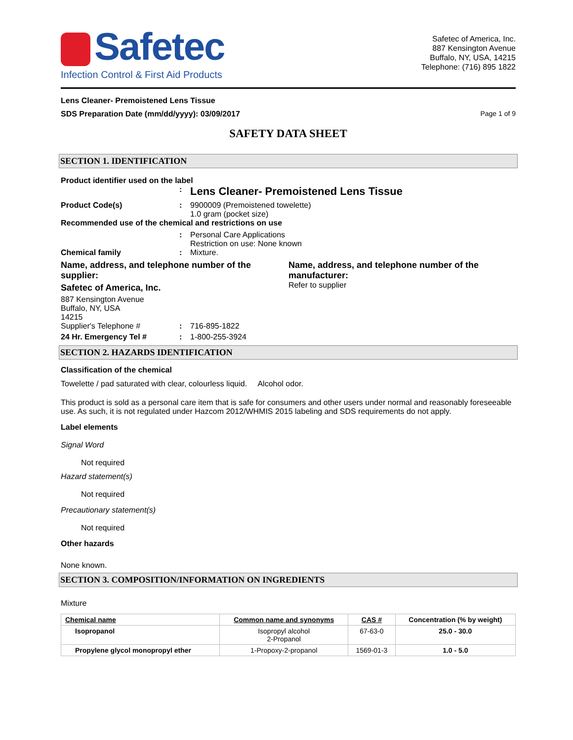Safetec
Infection Control & First Aid Products
Safetec of America, Inc.
887 Kensington Avenue
Buffalo, NY, USA, 14215
Telephone: (716) 895 1822
Lens Cleaner- Premoistened Lens Tissue
SDS Preparation Date (mm/dd/yyyy): 03/09/2017
Page 1 of 9
SAFETY DATA SHEET
SECTION 1. IDENTIFICATION
Product identifier used on the label
:
Lens Cleaner- Premoistened Lens Tissue
Product Code(s) : 9900009 (Premoistened towelette)
1.0 gram (pocket size)
Recommended use of the chemical and restrictions on use
: Personal Care Applications
Restriction on use: None known
Chemical family : Mixture.
Name, address, and telephone number of the supplier:
Safetec of America, Inc.
887 Kensington Avenue
Buffalo, NY, USA
14215
Name, address, and telephone number of the manufacturer:
Refer to supplier
Supplier's Telephone # : 716-895-1822
24 Hr. Emergency Tel # : 1-800-255-3924
SECTION 2. HAZARDS IDENTIFICATION
Classification of the chemical
Towelette / pad saturated with clear, colourless liquid. Alcohol odor.
This product is sold as a personal care item that is safe for consumers and other users under normal and reasonably foreseeable use. As such, it is not regulated under Hazcom 2012/WHMIS 2015 labeling and SDS requirements do not apply.
Label elements
Signal Word
Not required
Hazard statement(s)
Not required
Precautionary statement(s)
Not required
Other hazards
None known.
SECTION 3. COMPOSITION/INFORMATION ON INGREDIENTS
Mixture
| Chemical name | Common name and synonyms | CAS # | Concentration (% by weight) |
| --- | --- | --- | --- |
| Isopropanol | Isopropyl alcohol 2-Propanol | 67-63-0 | 25.0 - 30.0 |
| Propylene glycol monopropyl ether | 1-Propoxy-2-propanol | 1569-01-3 | 1.0 - 5.0 |